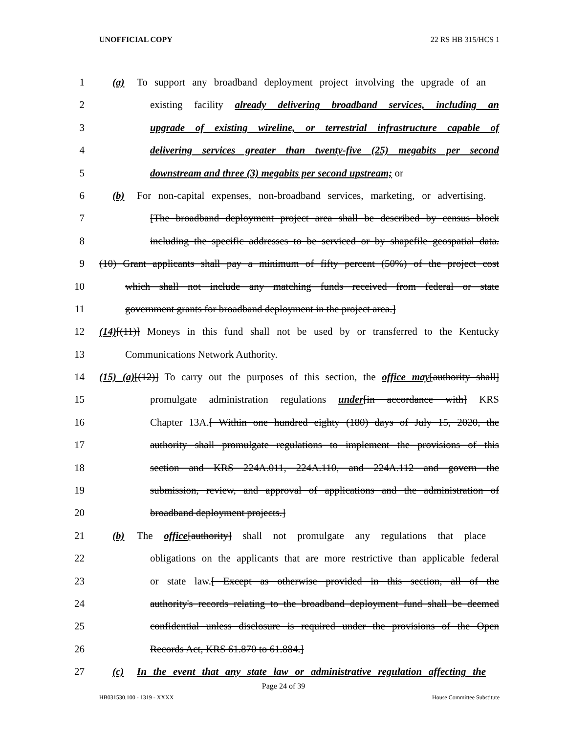UNOFFICIAL COPY 22 RS HB 315/HCS 1
1 (a) To support any broadband deployment project involving the upgrade of an
2 existing facility already delivering broadband services, including an
3 upgrade of existing wireline, or terrestrial infrastructure capable of
4 delivering services greater than twenty-five (25) megabits per second
5 downstream and three (3) megabits per second upstream; or
6 (b) For non-capital expenses, non-broadband services, marketing, or advertising.
7 [The broadband deployment project area shall be described by census block
8 including the specific addresses to be serviced or by shapefile geospatial data.
9 (10) Grant applicants shall pay a minimum of fifty percent (50%) of the project cost
10 which shall not include any matching funds received from federal or state
11 government grants for broadband deployment in the project area.]
12 (14)[(11)] Moneys in this fund shall not be used by or transferred to the Kentucky
13 Communications Network Authority.
14 (15) (a)[(12)] To carry out the purposes of this section, the office may[authority shall]
15 promulgate administration regulations under[in accordance with] KRS
16 Chapter 13A.[ Within one hundred eighty (180) days of July 15, 2020, the
17 authority shall promulgate regulations to implement the provisions of this
18 section and KRS 224A.011, 224A.110, and 224A.112 and govern the
19 submission, review, and approval of applications and the administration of
20 broadband deployment projects.]
21 (b) The office[authority] shall not promulgate any regulations that place
22 obligations on the applicants that are more restrictive than applicable federal
23 or state law.[ Except as otherwise provided in this section, all of the
24 authority's records relating to the broadband deployment fund shall be deemed
25 confidential unless disclosure is required under the provisions of the Open
26 Records Act, KRS 61.870 to 61.884.]
27 (c) In the event that any state law or administrative regulation affecting the
Page 24 of 39
HB031530.100 - 1319 - XXXX House Committee Substitute